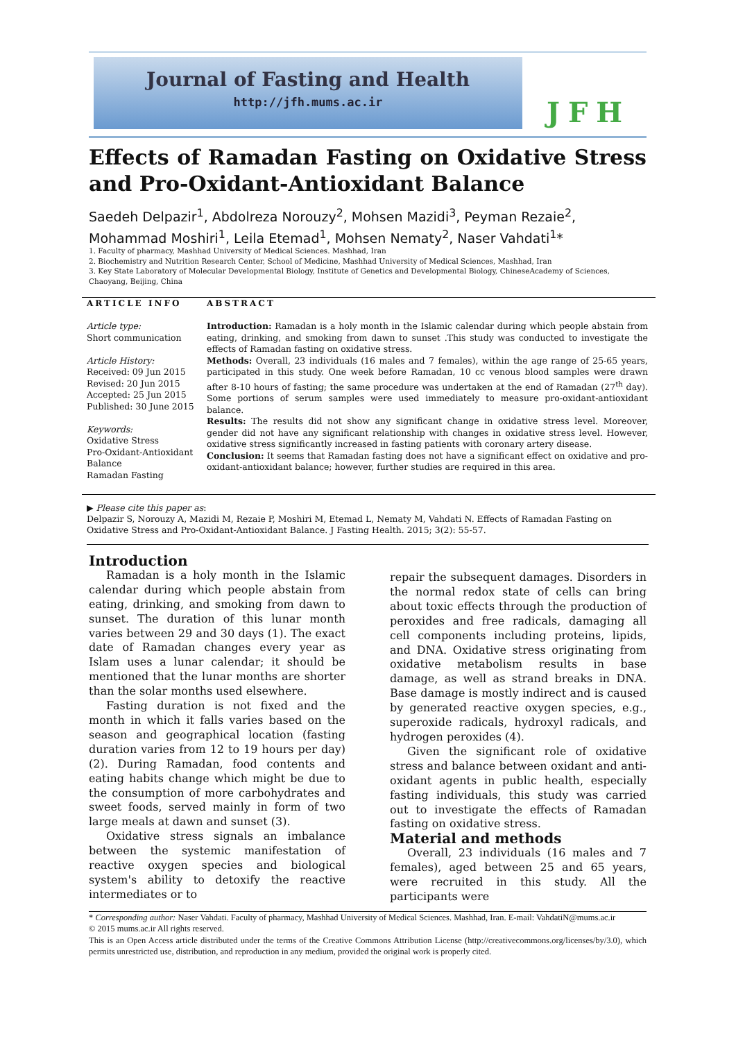Journal of Fasting and Health
http://jfh.mums.ac.ir
JFH
Effects of Ramadan Fasting on Oxidative Stress and Pro-Oxidant-Antioxidant Balance
Saedeh Delpazir<sup>1</sup>, Abdolreza Norouzy<sup>2</sup>, Mohsen Mazidi<sup>3</sup>, Peyman Rezaie<sup>2</sup>, Mohammad Moshiri<sup>1</sup>, Leila Etemad<sup>1</sup>, Mohsen Nematy<sup>2</sup>, Naser Vahdati<sup>1</sup>*
1. Faculty of pharmacy, Mashhad University of Medical Sciences. Mashhad, Iran
2. Biochemistry and Nutrition Research Center, School of Medicine, Mashhad University of Medical Sciences, Mashhad, Iran
3. Key State Laboratory of Molecular Developmental Biology, Institute of Genetics and Developmental Biology, ChineseAcademy of Sciences, Chaoyang, Beijing, China
ARTICLE INFO
Article type:
Short communication
Article History:
Received: 09 Jun 2015
Revised: 20 Jun 2015
Accepted: 25 Jun 2015
Published: 30 June 2015
Keywords:
Oxidative Stress
Pro-Oxidant-Antioxidant Balance
Ramadan Fasting
ABSTRACT
Introduction: Ramadan is a holy month in the Islamic calendar during which people abstain from eating, drinking, and smoking from dawn to sunset .This study was conducted to investigate the effects of Ramadan fasting on oxidative stress.
Methods: Overall, 23 individuals (16 males and 7 females), within the age range of 25-65 years, participated in this study. One week before Ramadan, 10 cc venous blood samples were drawn after 8-10 hours of fasting; the same procedure was undertaken at the end of Ramadan (27<sup>th</sup> day). Some portions of serum samples were used immediately to measure pro-oxidant-antioxidant balance.
Results: The results did not show any significant change in oxidative stress level. Moreover, gender did not have any significant relationship with changes in oxidative stress level. However, oxidative stress significantly increased in fasting patients with coronary artery disease.
Conclusion: It seems that Ramadan fasting does not have a significant effect on oxidative and pro-oxidant-antioxidant balance; however, further studies are required in this area.
▶ Please cite this paper as:
Delpazir S, Norouzy A, Mazidi M, Rezaie P, Moshiri M, Etemad L, Nematy M, Vahdati N. Effects of Ramadan Fasting on Oxidative Stress and Pro-Oxidant-Antioxidant Balance. J Fasting Health. 2015; 3(2): 55-57.
Introduction
Ramadan is a holy month in the Islamic calendar during which people abstain from eating, drinking, and smoking from dawn to sunset. The duration of this lunar month varies between 29 and 30 days (1). The exact date of Ramadan changes every year as Islam uses a lunar calendar; it should be mentioned that the lunar months are shorter than the solar months used elsewhere.
Fasting duration is not fixed and the month in which it falls varies based on the season and geographical location (fasting duration varies from 12 to 19 hours per day) (2). During Ramadan, food contents and eating habits change which might be due to the consumption of more carbohydrates and sweet foods, served mainly in form of two large meals at dawn and sunset (3).
Oxidative stress signals an imbalance between the systemic manifestation of reactive oxygen species and biological system's ability to detoxify the reactive intermediates or to
repair the subsequent damages. Disorders in the normal redox state of cells can bring about toxic effects through the production of peroxides and free radicals, damaging all cell components including proteins, lipids, and DNA. Oxidative stress originating from oxidative metabolism results in base damage, as well as strand breaks in DNA. Base damage is mostly indirect and is caused by generated reactive oxygen species, e.g., superoxide radicals, hydroxyl radicals, and hydrogen peroxides (4).
Given the significant role of oxidative stress and balance between oxidant and anti-oxidant agents in public health, especially fasting individuals, this study was carried out to investigate the effects of Ramadan fasting on oxidative stress.
Material and methods
Overall, 23 individuals (16 males and 7 females), aged between 25 and 65 years, were recruited in this study. All the participants were
* Corresponding author: Naser Vahdati. Faculty of pharmacy, Mashhad University of Medical Sciences. Mashhad, Iran. E-mail: VahdatiN@mums.ac.ir
© 2015 mums.ac.ir All rights reserved.
This is an Open Access article distributed under the terms of the Creative Commons Attribution License (http://creativecommons.org/licenses/by/3.0), which permits unrestricted use, distribution, and reproduction in any medium, provided the original work is properly cited.